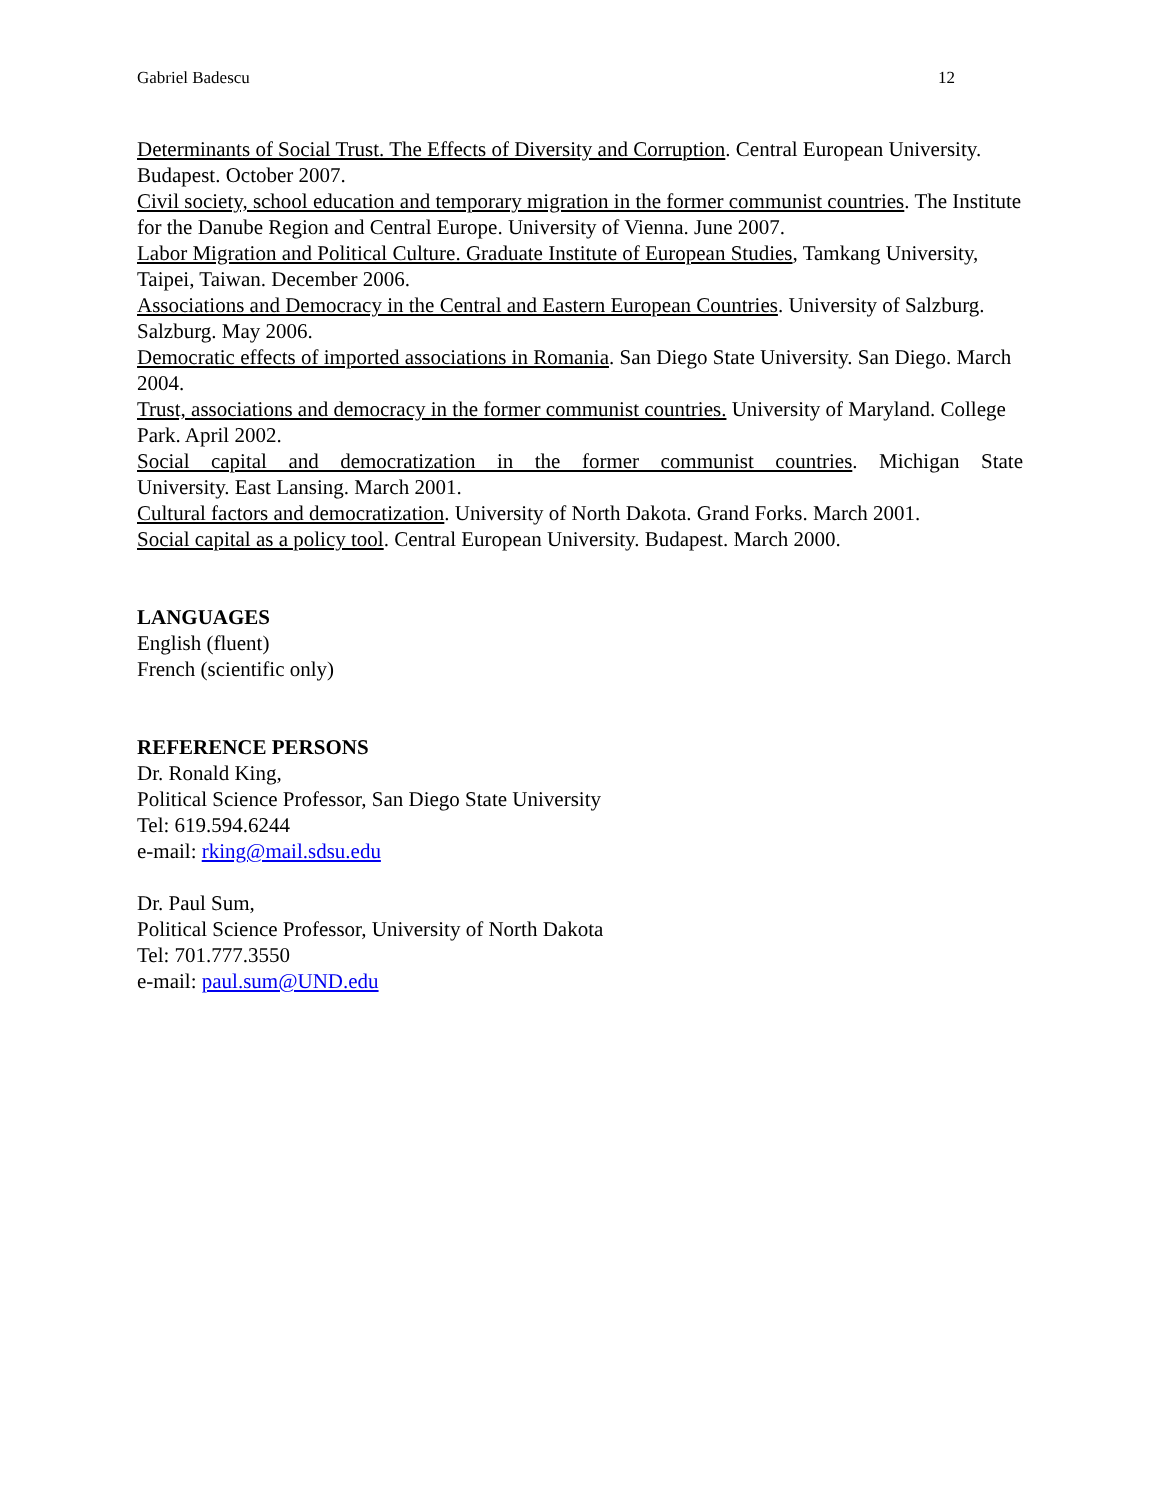Gabriel Badescu 12
Determinants of Social Trust. The Effects of Diversity and Corruption. Central European University. Budapest. October 2007.
Civil society, school education and temporary migration in the former communist countries. The Institute for the Danube Region and Central Europe. University of Vienna. June 2007.
Labor Migration and Political Culture. Graduate Institute of European Studies, Tamkang University, Taipei, Taiwan. December 2006.
Associations and Democracy in the Central and Eastern European Countries. University of Salzburg. Salzburg. May 2006.
Democratic effects of imported associations in Romania. San Diego State University. San Diego. March 2004.
Trust, associations and democracy in the former communist countries. University of Maryland. College Park. April 2002.
Social capital and democratization in the former communist countries. Michigan State
University. East Lansing. March 2001.
Cultural factors and democratization. University of North Dakota. Grand Forks. March 2001.
Social capital as a policy tool. Central European University. Budapest. March 2000.
LANGUAGES
English (fluent)
French (scientific only)
REFERENCE PERSONS
Dr. Ronald King,
Political Science Professor, San Diego State University
Tel: 619.594.6244
e-mail: rking@mail.sdsu.edu
Dr. Paul Sum,
Political Science Professor, University of North Dakota
Tel: 701.777.3550
e-mail: paul.sum@UND.edu